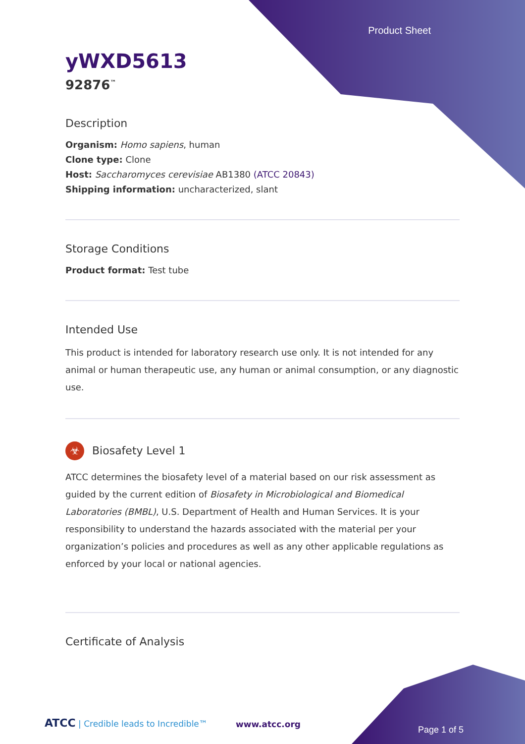Product Sheet
yWXD5613
92876<sup>™</sup>
Description
Organism: Homo sapiens, human
Clone type: Clone
Host: Saccharomyces cerevisiae AB1380 (ATCC 20843)
Shipping information: uncharacterized, slant
Storage Conditions
Product format: Test tube
Intended Use
This product is intended for laboratory research use only. It is not intended for any animal or human therapeutic use, any human or animal consumption, or any diagnostic use.
☣ Biosafety Level 1
ATCC determines the biosafety level of a material based on our risk assessment as guided by the current edition of Biosafety in Microbiological and Biomedical Laboratories (BMBL), U.S. Department of Health and Human Services. It is your responsibility to understand the hazards associated with the material per your organization’s policies and procedures as well as any other applicable regulations as enforced by your local or national agencies.
Certificate of Analysis
ATCC | Credible leads to Incredible™
www.atcc.org
Page 1 of 5